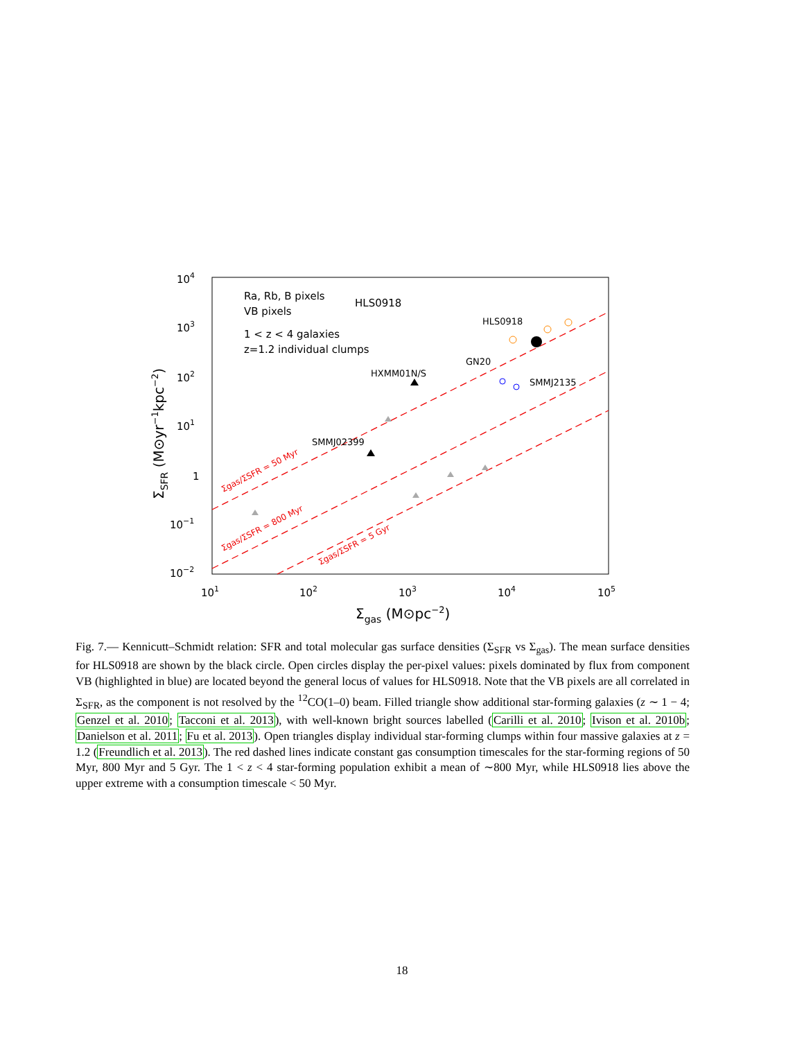104
103
102
101
1
10−1
10−2
101
102
103
104
105
Σgas (M⊙pc−2)
ΣSFR (M⊙yr−1kpc−2)
Ra, Rb, B pixels
HLS0918
VB pixels
1 < z < 4 galaxies
z=1.2 individual clumps
HLS0918
GN20
HXMM01N/S
SMMJ2135
SMMJ02399
Σgas/ΣSFR = 50 Myr
Σgas/ΣSFR = 800 Myr
Σgas/ΣSFR = 5 Gyr
Fig. 7.— Kennicutt–Schmidt relation: SFR and total molecular gas surface densities (Σ<sub>SFR</sub> vs Σ<sub>gas</sub>). The mean surface densities for HLS0918 are shown by the black circle. Open circles display the per-pixel values: pixels dominated by flux from component VB (highlighted in blue) are located beyond the general locus of values for HLS0918. Note that the VB pixels are all correlated in Σ<sub>SFR</sub>, as the component is not resolved by the <sup>12</sup>CO(1–0) beam. Filled triangle show additional star-forming galaxies (z ∼ 1 − 4; Genzel et al. 2010; Tacconi et al. 2013), with well-known bright sources labelled (Carilli et al. 2010; Ivison et al. 2010b; Danielson et al. 2011; Fu et al. 2013). Open triangles display individual star-forming clumps within four massive galaxies at z = 1.2 (Freundlich et al. 2013). The red dashed lines indicate constant gas consumption timescales for the star-forming regions of 50 Myr, 800 Myr and 5 Gyr. The 1 < z < 4 star-forming population exhibit a mean of ∼800 Myr, while HLS0918 lies above the upper extreme with a consumption timescale < 50 Myr.
18